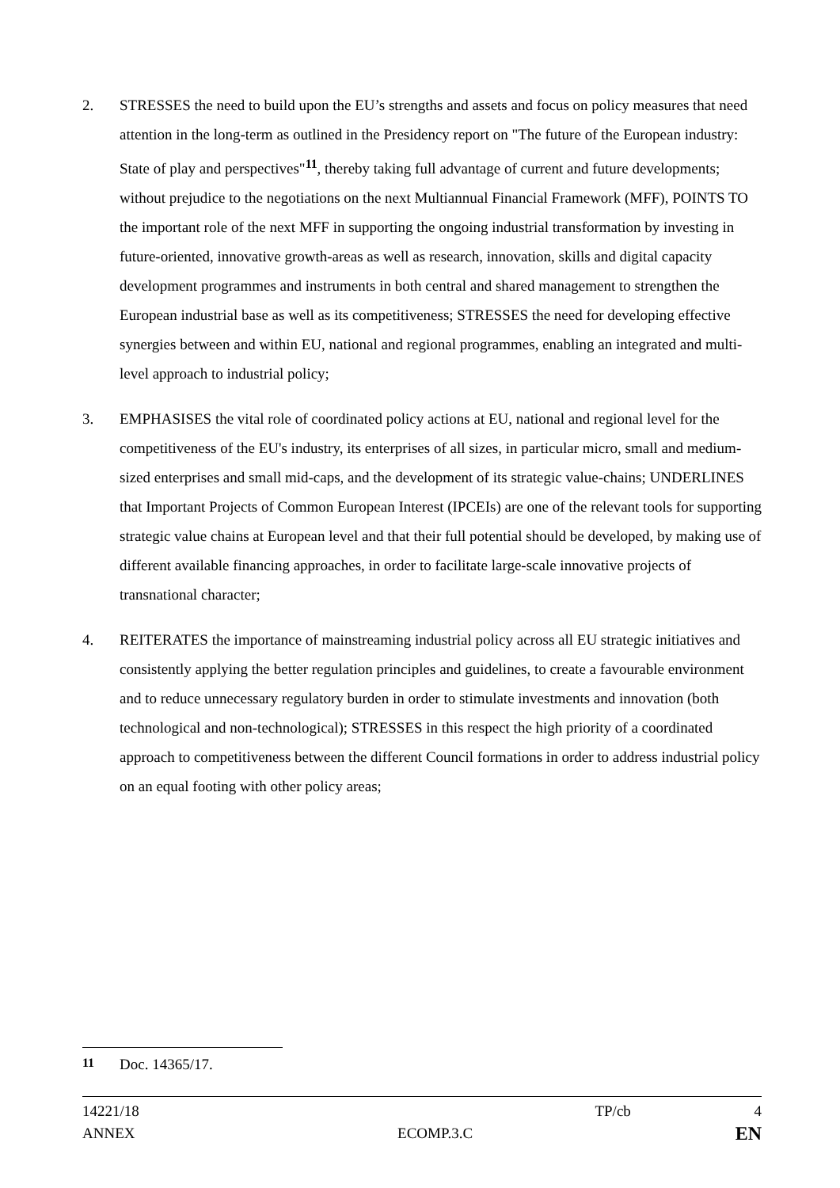2. STRESSES the need to build upon the EU’s strengths and assets and focus on policy measures that need attention in the long-term as outlined in the Presidency report on "The future of the European industry: State of play and perspectives"<sup>11</sup>, thereby taking full advantage of current and future developments; without prejudice to the negotiations on the next Multiannual Financial Framework (MFF), POINTS TO the important role of the next MFF in supporting the ongoing industrial transformation by investing in future-oriented, innovative growth-areas as well as research, innovation, skills and digital capacity development programmes and instruments in both central and shared management to strengthen the European industrial base as well as its competitiveness; STRESSES the need for developing effective synergies between and within EU, national and regional programmes, enabling an integrated and multi-level approach to industrial policy;
3. EMPHASISES the vital role of coordinated policy actions at EU, national and regional level for the competitiveness of the EU's industry, its enterprises of all sizes, in particular micro, small and medium-sized enterprises and small mid-caps, and the development of its strategic value-chains; UNDERLINES that Important Projects of Common European Interest (IPCEIs) are one of the relevant tools for supporting strategic value chains at European level and that their full potential should be developed, by making use of different available financing approaches, in order to facilitate large-scale innovative projects of transnational character;
4. REITERATES the importance of mainstreaming industrial policy across all EU strategic initiatives and consistently applying the better regulation principles and guidelines, to create a favourable environment and to reduce unnecessary regulatory burden in order to stimulate investments and innovation (both technological and non-technological); STRESSES in this respect the high priority of a coordinated approach to competitiveness between the different Council formations in order to address industrial policy on an equal footing with other policy areas;
<sup>11</sup> Doc. 14365/17.
14221/18 TP/cb 4
ANNEX ECOMP.3.C EN